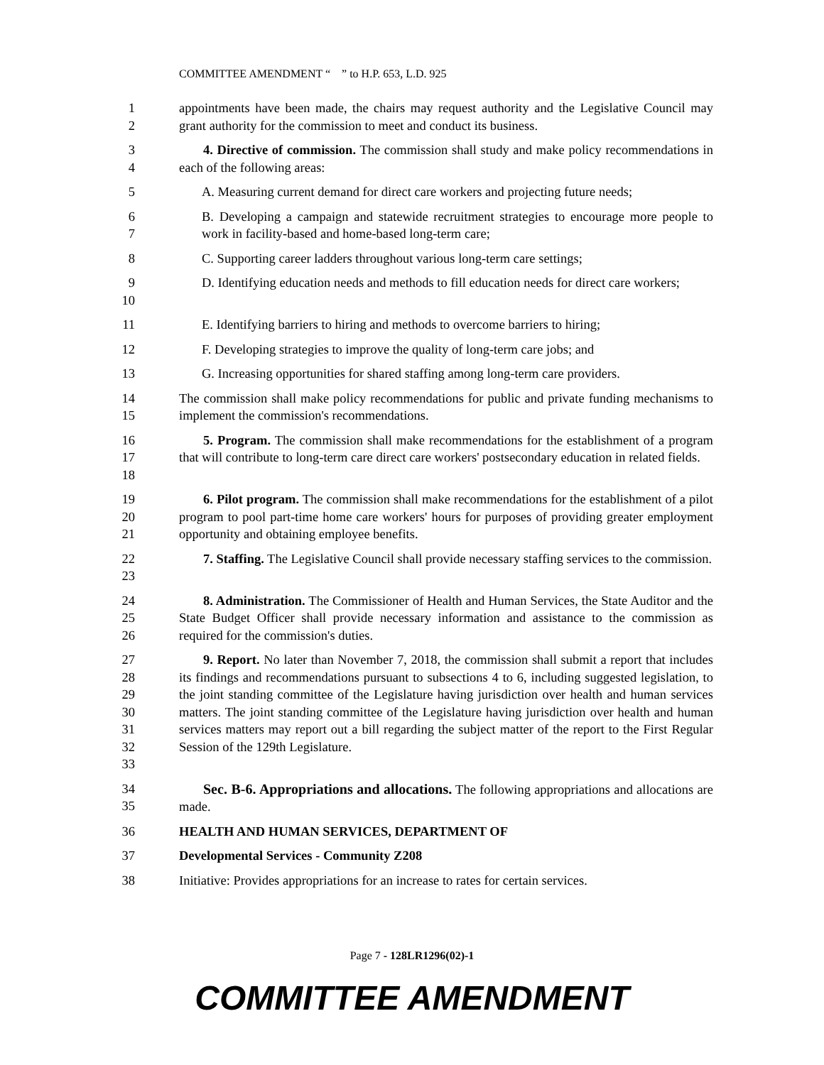COMMITTEE AMENDMENT “ ” to H.P. 653, L.D. 925
1
2
appointments have been made, the chairs may request authority and the Legislative Council may grant authority for the commission to meet and conduct its business.
3
4
4. Directive of commission. The commission shall study and make policy recommendations in each of the following areas:
5 A. Measuring current demand for direct care workers and projecting future needs;
6
7
B. Developing a campaign and statewide recruitment strategies to encourage more people to work in facility-based and home-based long-term care;
8 C. Supporting career ladders throughout various long-term care settings;
9
10
D. Identifying education needs and methods to fill education needs for direct care workers;
11 E. Identifying barriers to hiring and methods to overcome barriers to hiring;
12 F. Developing strategies to improve the quality of long-term care jobs; and
13 G. Increasing opportunities for shared staffing among long-term care providers.
14
15
The commission shall make policy recommendations for public and private funding mechanisms to implement the commission's recommendations.
16
17
18
5. Program. The commission shall make recommendations for the establishment of a program that will contribute to long-term care direct care workers' postsecondary education in related fields.
19
20
21
6. Pilot program. The commission shall make recommendations for the establishment of a pilot program to pool part-time home care workers' hours for purposes of providing greater employment opportunity and obtaining employee benefits.
22
23
7. Staffing. The Legislative Council shall provide necessary staffing services to the commission.
24
25
26
8. Administration. The Commissioner of Health and Human Services, the State Auditor and the State Budget Officer shall provide necessary information and assistance to the commission as required for the commission's duties.
27
28
29
30
31
32
33
9. Report. No later than November 7, 2018, the commission shall submit a report that includes its findings and recommendations pursuant to subsections 4 to 6, including suggested legislation, to the joint standing committee of the Legislature having jurisdiction over health and human services matters. The joint standing committee of the Legislature having jurisdiction over health and human services matters may report out a bill regarding the subject matter of the report to the First Regular Session of the 129th Legislature.
34
35
Sec. B-6. Appropriations and allocations. The following appropriations and allocations are made.
36 HEALTH AND HUMAN SERVICES, DEPARTMENT OF
37 Developmental Services - Community Z208
38 Initiative: Provides appropriations for an increase to rates for certain services.
Page 7 - 128LR1296(02)-1
COMMITTEE AMENDMENT